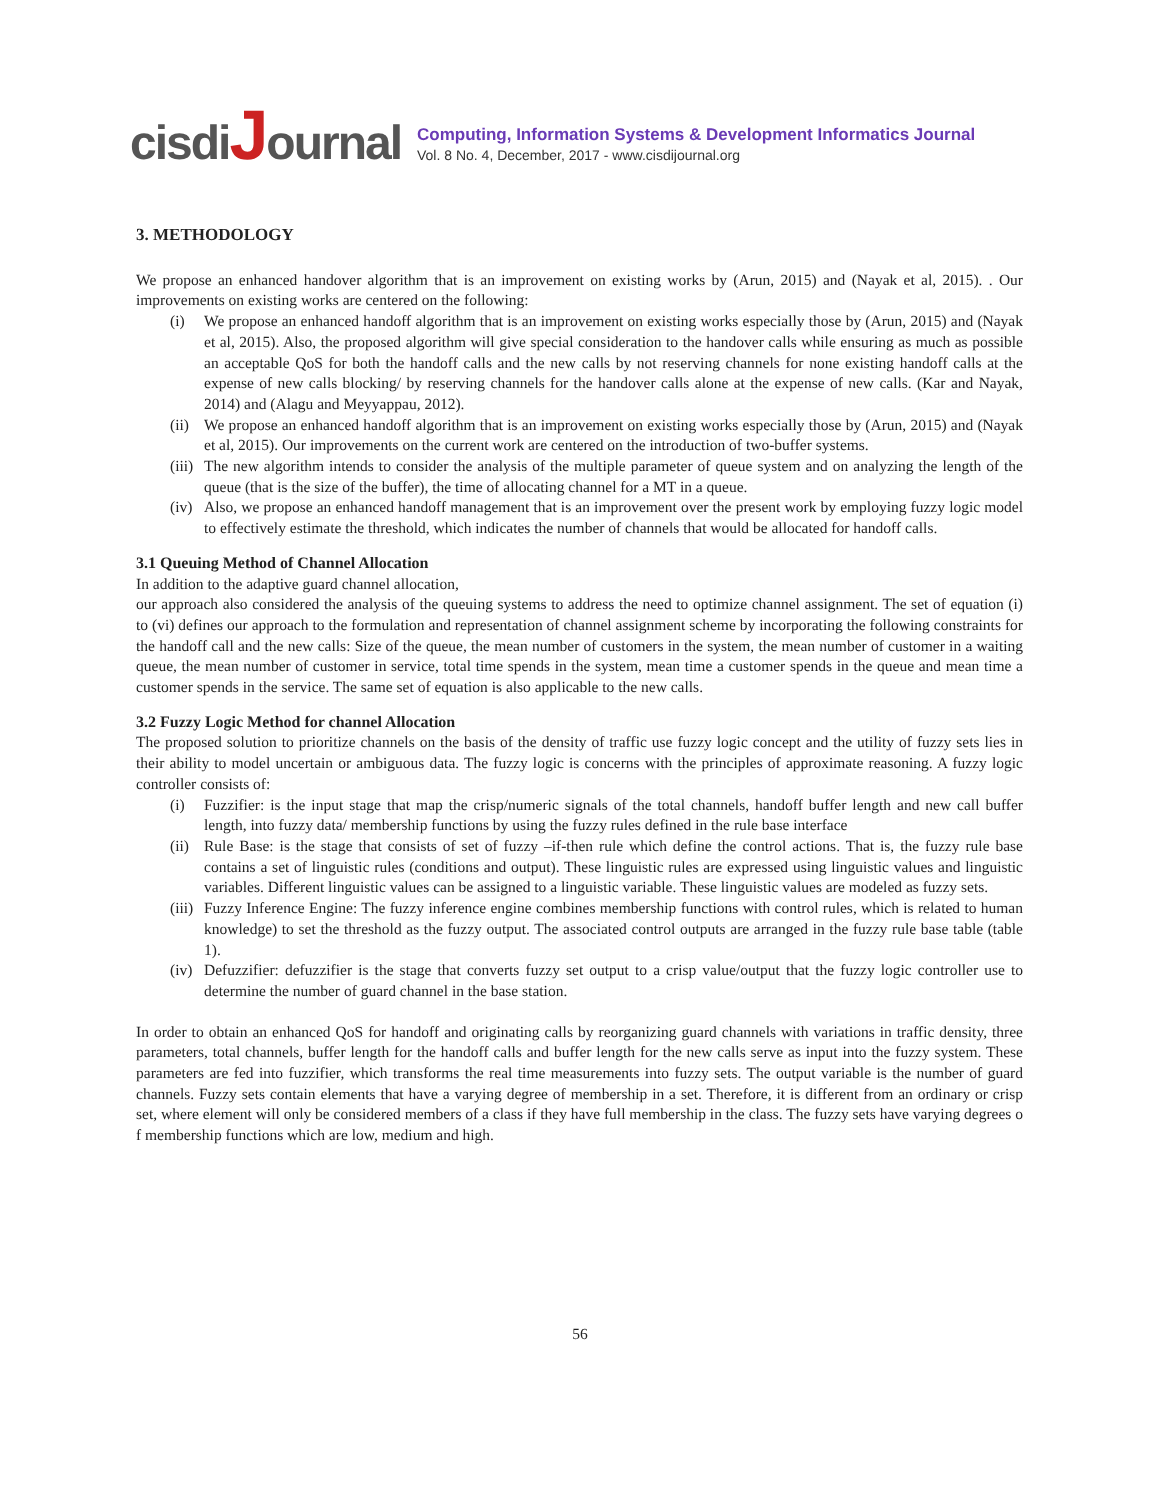cisdiJournal
Computing, Information Systems & Development Informatics Journal
Vol. 8 No. 4, December, 2017 - www.cisdijournal.org
3. METHODOLOGY
We propose an enhanced handover algorithm that is an improvement on existing works by (Arun, 2015) and (Nayak et al, 2015). . Our improvements on existing works are centered on the following:
(i) We propose an enhanced handoff algorithm that is an improvement on existing works especially those by (Arun, 2015) and (Nayak et al, 2015). Also, the proposed algorithm will give special consideration to the handover calls while ensuring as much as possible an acceptable QoS for both the handoff calls and the new calls by not reserving channels for none existing handoff calls at the expense of new calls blocking/ by reserving channels for the handover calls alone at the expense of new calls. (Kar and Nayak, 2014) and (Alagu and Meyyappau, 2012).
(ii) We propose an enhanced handoff algorithm that is an improvement on existing works especially those by (Arun, 2015) and (Nayak et al, 2015). Our improvements on the current work are centered on the introduction of two-buffer systems.
(iii) The new algorithm intends to consider the analysis of the multiple parameter of queue system and on analyzing the length of the queue (that is the size of the buffer), the time of allocating channel for a MT in a queue.
(iv) Also, we propose an enhanced handoff management that is an improvement over the present work by employing fuzzy logic model to effectively estimate the threshold, which indicates the number of channels that would be allocated for handoff calls.
3.1 Queuing Method of Channel Allocation
In addition to the adaptive guard channel allocation,
our approach also considered the analysis of the queuing systems to address the need to optimize channel assignment. The set of equation (i) to (vi) defines our approach to the formulation and representation of channel assignment scheme by incorporating the following constraints for the handoff call and the new calls: Size of the queue, the mean number of customers in the system, the mean number of customer in a waiting queue, the mean number of customer in service, total time spends in the system, mean time a customer spends in the queue and mean time a customer spends in the service. The same set of equation is also applicable to the new calls.
3.2 Fuzzy Logic Method for channel Allocation
The proposed solution to prioritize channels on the basis of the density of traffic use fuzzy logic concept and the utility of fuzzy sets lies in their ability to model uncertain or ambiguous data. The fuzzy logic is concerns with the principles of approximate reasoning. A fuzzy logic controller consists of:
(i) Fuzzifier: is the input stage that map the crisp/numeric signals of the total channels, handoff buffer length and new call buffer length, into fuzzy data/ membership functions by using the fuzzy rules defined in the rule base interface
(ii) Rule Base: is the stage that consists of set of fuzzy –if-then rule which define the control actions. That is, the fuzzy rule base contains a set of linguistic rules (conditions and output). These linguistic rules are expressed using linguistic values and linguistic variables. Different linguistic values can be assigned to a linguistic variable. These linguistic values are modeled as fuzzy sets.
(iii) Fuzzy Inference Engine: The fuzzy inference engine combines membership functions with control rules, which is related to human knowledge) to set the threshold as the fuzzy output. The associated control outputs are arranged in the fuzzy rule base table (table 1).
(iv) Defuzzifier: defuzzifier is the stage that converts fuzzy set output to a crisp value/output that the fuzzy logic controller use to determine the number of guard channel in the base station.
In order to obtain an enhanced QoS for handoff and originating calls by reorganizing guard channels with variations in traffic density, three parameters, total channels, buffer length for the handoff calls and buffer length for the new calls serve as input into the fuzzy system. These parameters are fed into fuzzifier, which transforms the real time measurements into fuzzy sets. The output variable is the number of guard channels. Fuzzy sets contain elements that have a varying degree of membership in a set. Therefore, it is different from an ordinary or crisp set, where element will only be considered members of a class if they have full membership in the class. The fuzzy sets have varying degrees o f membership functions which are low, medium and high.
56